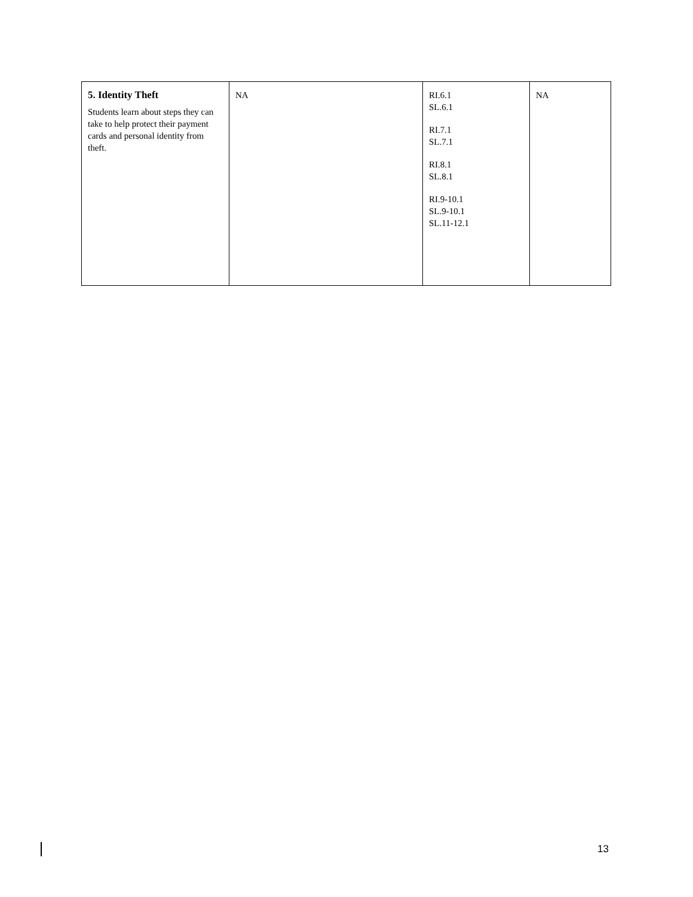| 5. Identity Theft Students learn about steps they can take to help protect their payment cards and personal identity from theft. | NA | RI.6.1 SL.6.1 RI.7.1 SL.7.1 RI.8.1 SL.8.1 RI.9-10.1 SL.9-10.1 SL.11-12.1 | NA |
13